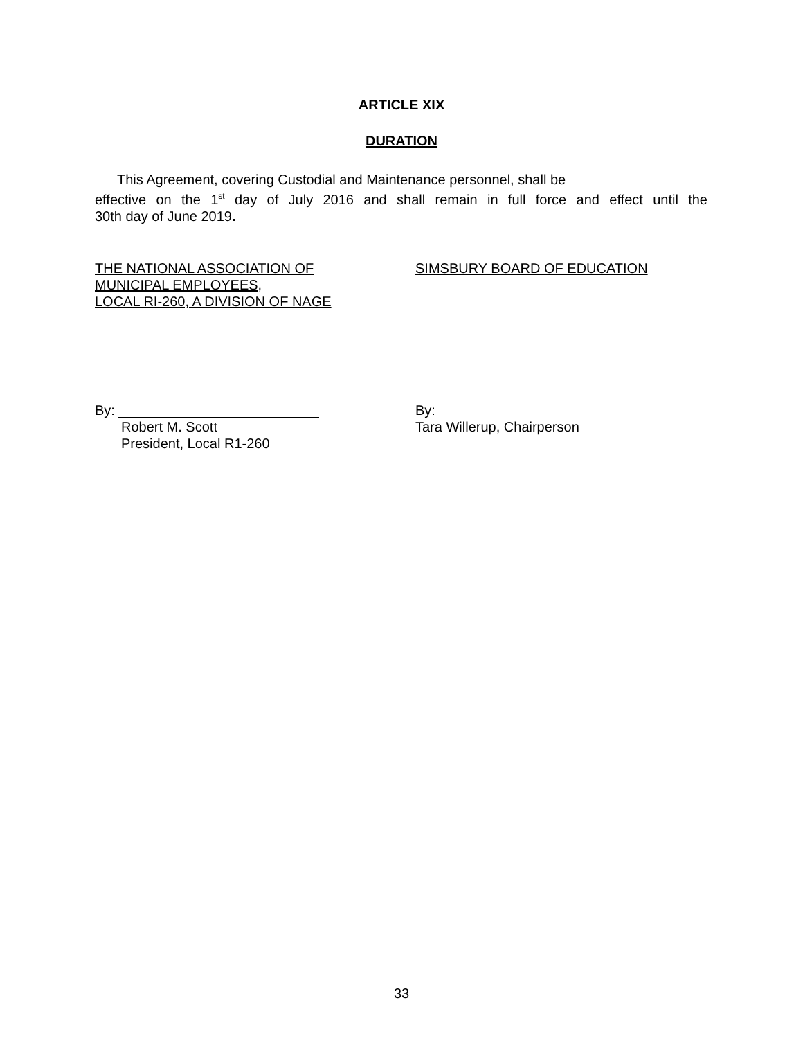ARTICLE XIX
DURATION
This Agreement, covering Custodial and Maintenance personnel, shall be
effective on the 1<sup>st</sup> day of July 2016 and shall remain in full force and effect until the
30th day of June 2019.
THE NATIONAL ASSOCIATION OF
MUNICIPAL EMPLOYEES,
LOCAL RI-260, A DIVISION OF NAGE
SIMSBURY BOARD OF EDUCATION
By:
Robert M. Scott
President, Local R1-260
By:
Tara Willerup, Chairperson
33